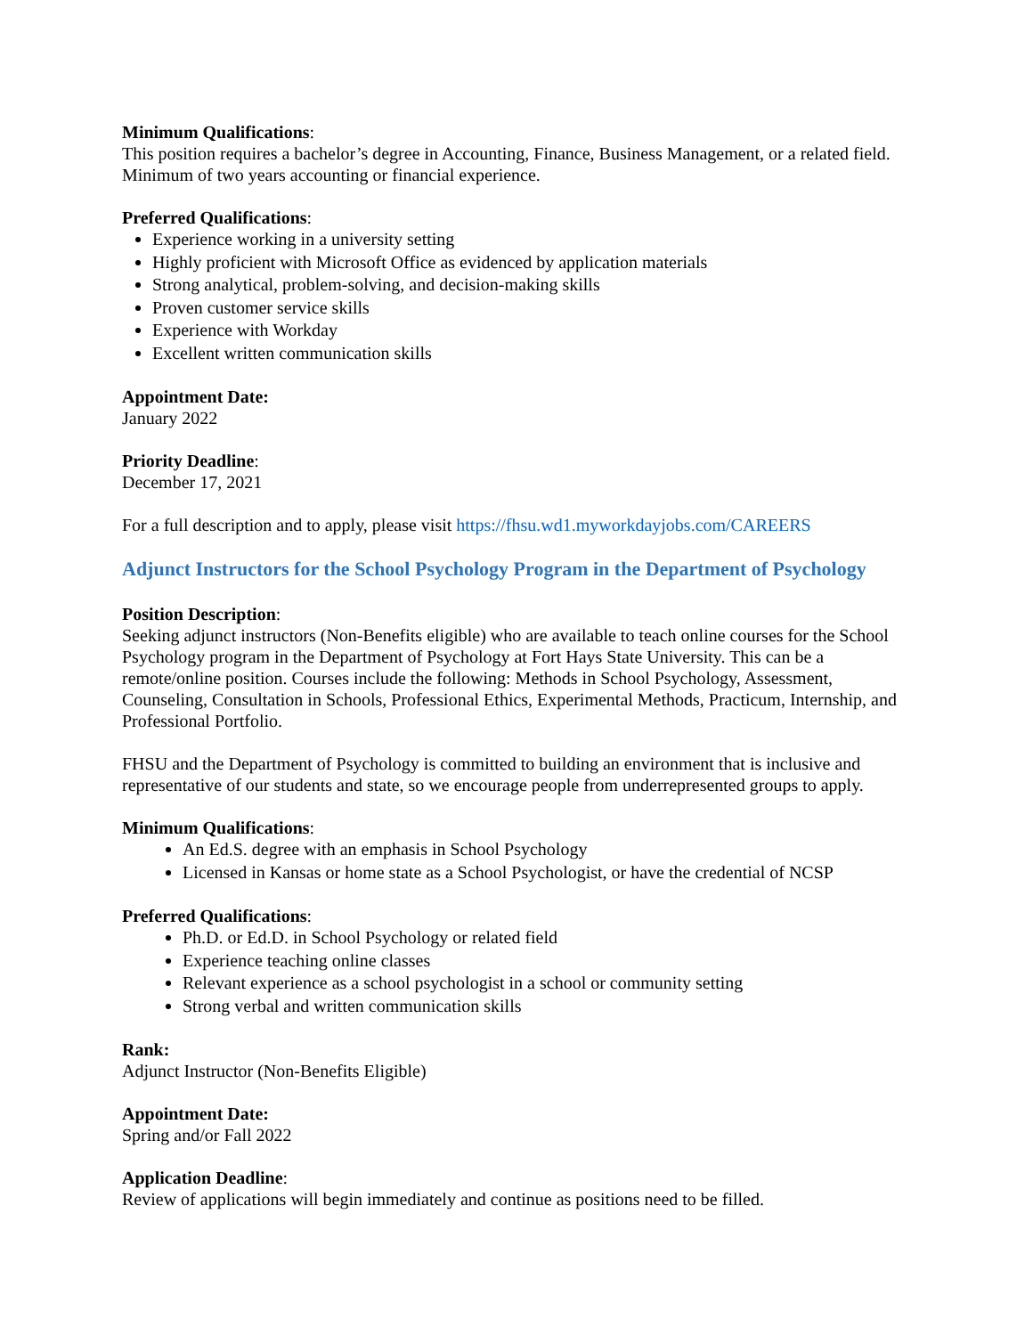Minimum Qualifications:
This position requires a bachelor’s degree in Accounting, Finance, Business Management, or a related field. Minimum of two years accounting or financial experience.
Preferred Qualifications:
Experience working in a university setting
Highly proficient with Microsoft Office as evidenced by application materials
Strong analytical, problem-solving, and decision-making skills
Proven customer service skills
Experience with Workday
Excellent written communication skills
Appointment Date:
January 2022
Priority Deadline:
December 17, 2021
For a full description and to apply, please visit https://fhsu.wd1.myworkdayjobs.com/CAREERS
Adjunct Instructors for the School Psychology Program in the Department of Psychology
Position Description:
Seeking adjunct instructors (Non-Benefits eligible) who are available to teach online courses for the School Psychology program in the Department of Psychology at Fort Hays State University. This can be a remote/online position. Courses include the following: Methods in School Psychology, Assessment, Counseling, Consultation in Schools, Professional Ethics, Experimental Methods, Practicum, Internship, and Professional Portfolio.
FHSU and the Department of Psychology is committed to building an environment that is inclusive and representative of our students and state, so we encourage people from underrepresented groups to apply.
Minimum Qualifications:
An Ed.S. degree with an emphasis in School Psychology
Licensed in Kansas or home state as a School Psychologist, or have the credential of NCSP
Preferred Qualifications:
Ph.D. or Ed.D. in School Psychology or related field
Experience teaching online classes
Relevant experience as a school psychologist in a school or community setting
Strong verbal and written communication skills
Rank:
Adjunct Instructor (Non-Benefits Eligible)
Appointment Date:
Spring and/or Fall 2022
Application Deadline:
Review of applications will begin immediately and continue as positions need to be filled.